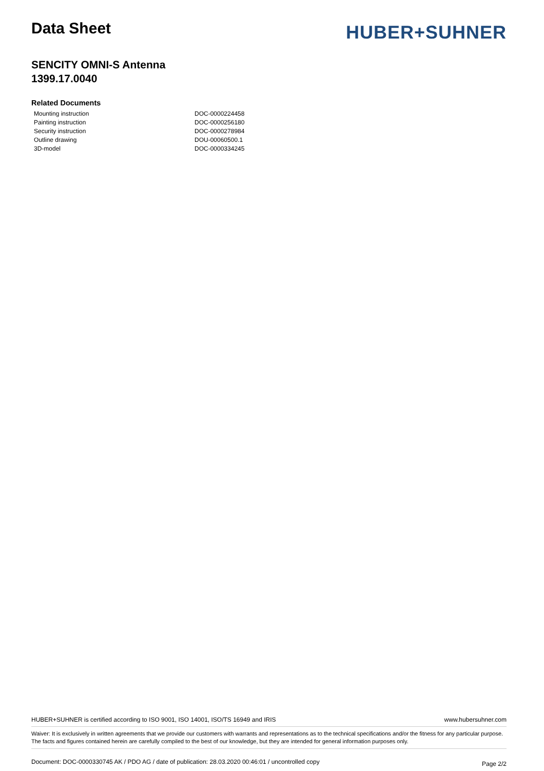Data Sheet
HUBER+SUHNER
SENCITY OMNI-S Antenna
1399.17.0040
Related Documents
| Mounting instruction | DOC-0000224458 |
| Painting instruction | DOC-0000256180 |
| Security instruction | DOC-0000278984 |
| Outline drawing | DOU-00060500.1 |
| 3D-model | DOC-0000334245 |
HUBER+SUHNER is certified according to ISO 9001, ISO 14001, ISO/TS 16949 and IRIS www.hubersuhner.com
Waiver: It is exclusively in written agreements that we provide our customers with warrants and representations as to the technical specifications and/or the fitness for any particular purpose. The facts and figures contained herein are carefully compiled to the best of our knowledge, but they are intended for general information purposes only.
Document: DOC-0000330745 AK / PDO AG / date of publication: 28.03.2020 00:46:01 / uncontrolled copy Page 2/2